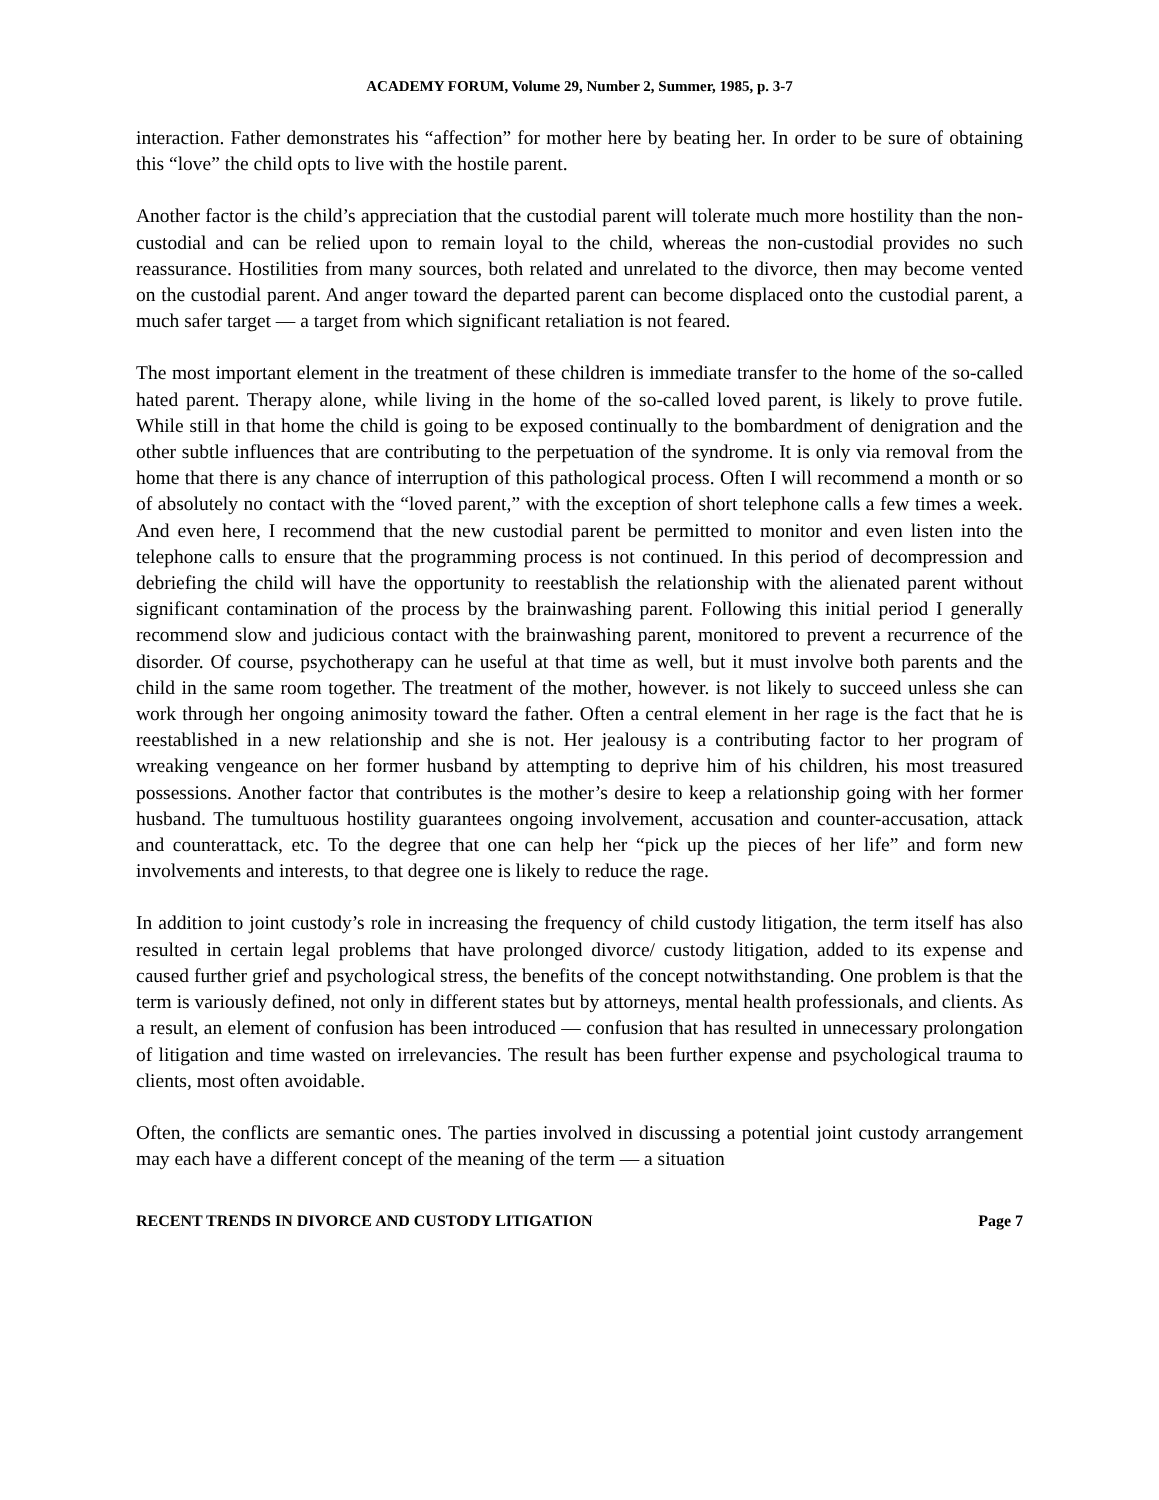ACADEMY FORUM, Volume 29, Number 2, Summer, 1985, p. 3-7
interaction. Father demonstrates his “affection” for mother here by beating her. In order to be sure of obtaining this “love” the child opts to live with the hostile parent.
Another factor is the child’s appreciation that the custodial parent will tolerate much more hostility than the non-custodial and can be relied upon to remain loyal to the child, whereas the non-custodial provides no such reassurance. Hostilities from many sources, both related and unrelated to the divorce, then may become vented on the custodial parent. And anger toward the departed parent can become displaced onto the custodial parent, a much safer target — a target from which significant retaliation is not feared.
The most important element in the treatment of these children is immediate transfer to the home of the so-called hated parent. Therapy alone, while living in the home of the so-called loved parent, is likely to prove futile. While still in that home the child is going to be exposed continually to the bombardment of denigration and the other subtle influences that are contributing to the perpetuation of the syndrome. It is only via removal from the home that there is any chance of interruption of this pathological process. Often I will recommend a month or so of absolutely no contact with the “loved parent,” with the exception of short telephone calls a few times a week. And even here, I recommend that the new custodial parent be permitted to monitor and even listen into the telephone calls to ensure that the programming process is not continued. In this period of decompression and debriefing the child will have the opportunity to reestablish the relationship with the alienated parent without significant contamination of the process by the brainwashing parent. Following this initial period I generally recommend slow and judicious contact with the brainwashing parent, monitored to prevent a recurrence of the disorder. Of course, psychotherapy can he useful at that time as well, but it must involve both parents and the child in the same room together. The treatment of the mother, however. is not likely to succeed unless she can work through her ongoing animosity toward the father. Often a central element in her rage is the fact that he is reestablished in a new relationship and she is not. Her jealousy is a contributing factor to her program of wreaking vengeance on her former husband by attempting to deprive him of his children, his most treasured possessions. Another factor that contributes is the mother’s desire to keep a relationship going with her former husband. The tumultuous hostility guarantees ongoing involvement, accusation and counter-accusation, attack and counterattack, etc. To the degree that one can help her “pick up the pieces of her life” and form new involvements and interests, to that degree one is likely to reduce the rage.
In addition to joint custody’s role in increasing the frequency of child custody litigation, the term itself has also resulted in certain legal problems that have prolonged divorce/ custody litigation, added to its expense and caused further grief and psychological stress, the benefits of the concept notwithstanding. One problem is that the term is variously defined, not only in different states but by attorneys, mental health professionals, and clients. As a result, an element of confusion has been introduced — confusion that has resulted in unnecessary prolongation of litigation and time wasted on irrelevancies. The result has been further expense and psychological trauma to clients, most often avoidable.
Often, the conflicts are semantic ones. The parties involved in discussing a potential joint custody arrangement may each have a different concept of the meaning of the term — a situation
RECENT TRENDS IN DIVORCE AND CUSTODY LITIGATION Page 7